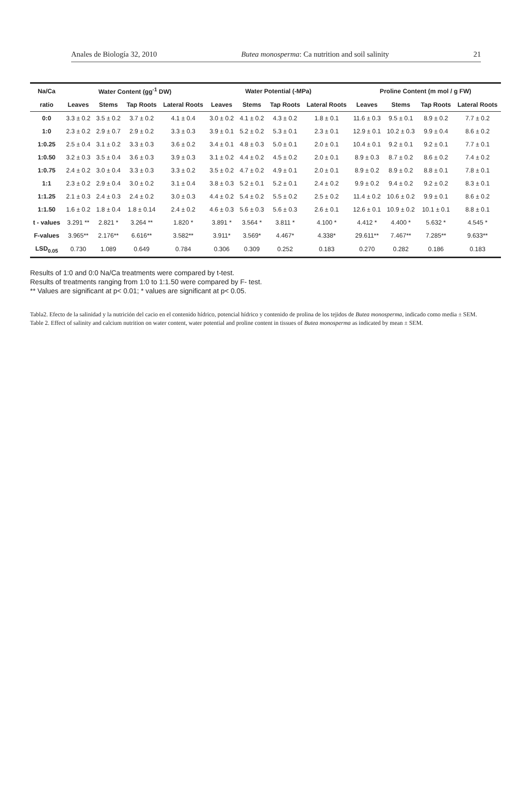Anales de Biología 32, 2010 Butea monosperma: Ca nutrition and soil salinity 21
| Na/Ca | Water Content (gg<sup>-1</sup> DW) | | | | Water Potential (-MPa) | | | | Proline Content (m mol / g FW) | | | |
| --- | --- | --- | --- | --- | --- | --- | --- | --- | --- | --- | --- | --- |
| ratio | Leaves | Stems | Tap Roots | Lateral Roots | Leaves | Stems | Tap Roots | Lateral Roots | Leaves | Stems | Tap Roots | Lateral Roots |
| 0:0 | 3.3 ± 0.2 | 3.5 ± 0.2 | 3.7 ± 0.2 | 4.1 ± 0.4 | 3.0 ± 0.2 | 4.1 ± 0.2 | 4.3 ± 0.2 | 1.8 ± 0.1 | 11.6 ± 0.3 | 9.5 ± 0.1 | 8.9 ± 0.2 | 7.7 ± 0.2 |
| 1:0 | 2.3 ± 0.2 | 2.9 ± 0.7 | 2.9 ± 0.2 | 3.3 ± 0.3 | 3.9 ± 0.1 | 5.2 ± 0.2 | 5.3 ± 0.1 | 2.3 ± 0.1 | 12.9 ± 0.1 | 10.2 ± 0.3 | 9.9 ± 0.4 | 8.6 ± 0.2 |
| 1:0.25 | 2.5 ± 0.4 | 3.1 ± 0.2 | 3.3 ± 0.3 | 3.6 ± 0.2 | 3.4 ± 0.1 | 4.8 ± 0.3 | 5.0 ± 0.1 | 2.0 ± 0.1 | 10.4 ± 0.1 | 9.2 ± 0.1 | 9.2 ± 0.1 | 7.7 ± 0.1 |
| 1:0.50 | 3.2 ± 0.3 | 3.5 ± 0.4 | 3.6 ± 0.3 | 3.9 ± 0.3 | 3.1 ± 0.2 | 4.4 ± 0.2 | 4.5 ± 0.2 | 2.0 ± 0.1 | 8.9 ± 0.3 | 8.7 ± 0.2 | 8.6 ± 0.2 | 7.4 ± 0.2 |
| 1:0.75 | 2.4 ± 0.2 | 3.0 ± 0.4 | 3.3 ± 0.3 | 3.3 ± 0.2 | 3.5 ± 0.2 | 4.7 ± 0.2 | 4.9 ± 0.1 | 2.0 ± 0.1 | 8.9 ± 0.2 | 8.9 ± 0.2 | 8.8 ± 0.1 | 7.8 ± 0.1 |
| 1:1 | 2.3 ± 0.2 | 2.9 ± 0.4 | 3.0 ± 0.2 | 3.1 ± 0.4 | 3.8 ± 0.3 | 5.2 ± 0.1 | 5.2 ± 0.1 | 2.4 ± 0.2 | 9.9 ± 0.2 | 9.4 ± 0.2 | 9.2 ± 0.2 | 8.3 ± 0.1 |
| 1:1.25 | 2.1 ± 0.3 | 2.4 ± 0.3 | 2.4 ± 0.2 | 3.0 ± 0.3 | 4.4 ± 0.2 | 5.4 ± 0.2 | 5.5 ± 0.2 | 2.5 ± 0.2 | 11.4 ± 0.2 | 10.6 ± 0.2 | 9.9 ± 0.1 | 8.6 ± 0.2 |
| 1:1.50 | 1.6 ± 0.2 | 1.8 ± 0.4 | 1.8 ± 0.14 | 2.4 ± 0.2 | 4.6 ± 0.3 | 5.6 ± 0.3 | 5.6 ± 0.3 | 2.6 ± 0.1 | 12.6 ± 0.1 | 10.9 ± 0.2 | 10.1 ± 0.1 | 8.8 ± 0.1 |
| t - values | 3.291 ** | 2.821 * | 3.264 ** | 1.820 * | 3.891 * | 3.564 * | 3.811 * | 4.100 * | 4.412 * | 4.400 * | 5.632 * | 4.545 * |
| F-values | 3.965** | 2.176** | 6.616** | 3.582** | 3.911* | 3.569* | 4.467* | 4.338* | 29.611** | 7.467** | 7.285** | 9.633** |
| LSD<sub>0.05</sub> | 0.730 | 1.089 | 0.649 | 0.784 | 0.306 | 0.309 | 0.252 | 0.183 | 0.270 | 0.282 | 0.186 | 0.183 |
Results of 1:0 and 0:0 Na/Ca treatments were compared by t-test.
Results of treatments ranging from 1:0 to 1:1.50 were compared by F- test.
** Values are significant at p< 0.01; * values are significant at p< 0.05.
Tabla2. Efecto de la salinidad y la nutrición del cacio en el contenido hídrico, potencial hídrico y contenido de prolina de los tejidos de Butea monosperma, indicado como media ± SEM.
Table 2. Effect of salinity and calcium nutrition on water content, water potential and proline content in tissues of Butea monosperma as indicated by mean ± SEM.